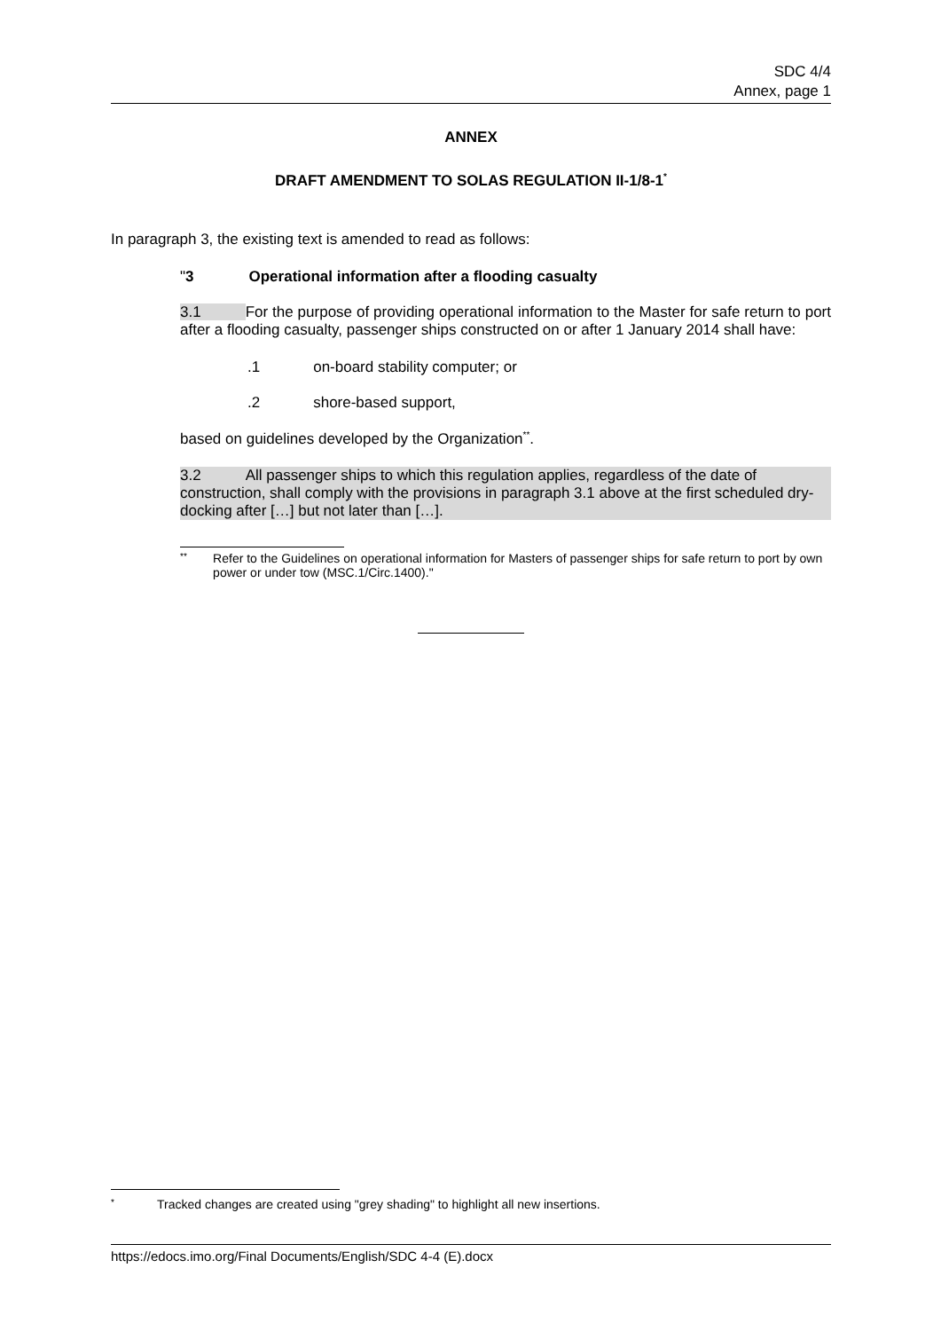SDC 4/4
Annex, page 1
ANNEX
DRAFT AMENDMENT TO SOLAS REGULATION II-1/8-1<sup>*</sup>
In paragraph 3, the existing text is amended to read as follows:
"3 Operational information after a flooding casualty
3.1 For the purpose of providing operational information to the Master for safe return to port after a flooding casualty, passenger ships constructed on or after 1 January 2014 shall have:
.1 on-board stability computer; or
.2 shore-based support,
based on guidelines developed by the Organization<sup>**</sup>.
3.2 All passenger ships to which this regulation applies, regardless of the date of construction, shall comply with the provisions in paragraph 3.1 above at the first scheduled dry-docking after […] but not later than […].
** Refer to the Guidelines on operational information for Masters of passenger ships for safe return to port by own power or under tow (MSC.1/Circ.1400)."
* Tracked changes are created using "grey shading" to highlight all new insertions.
https://edocs.imo.org/Final Documents/English/SDC 4-4 (E).docx